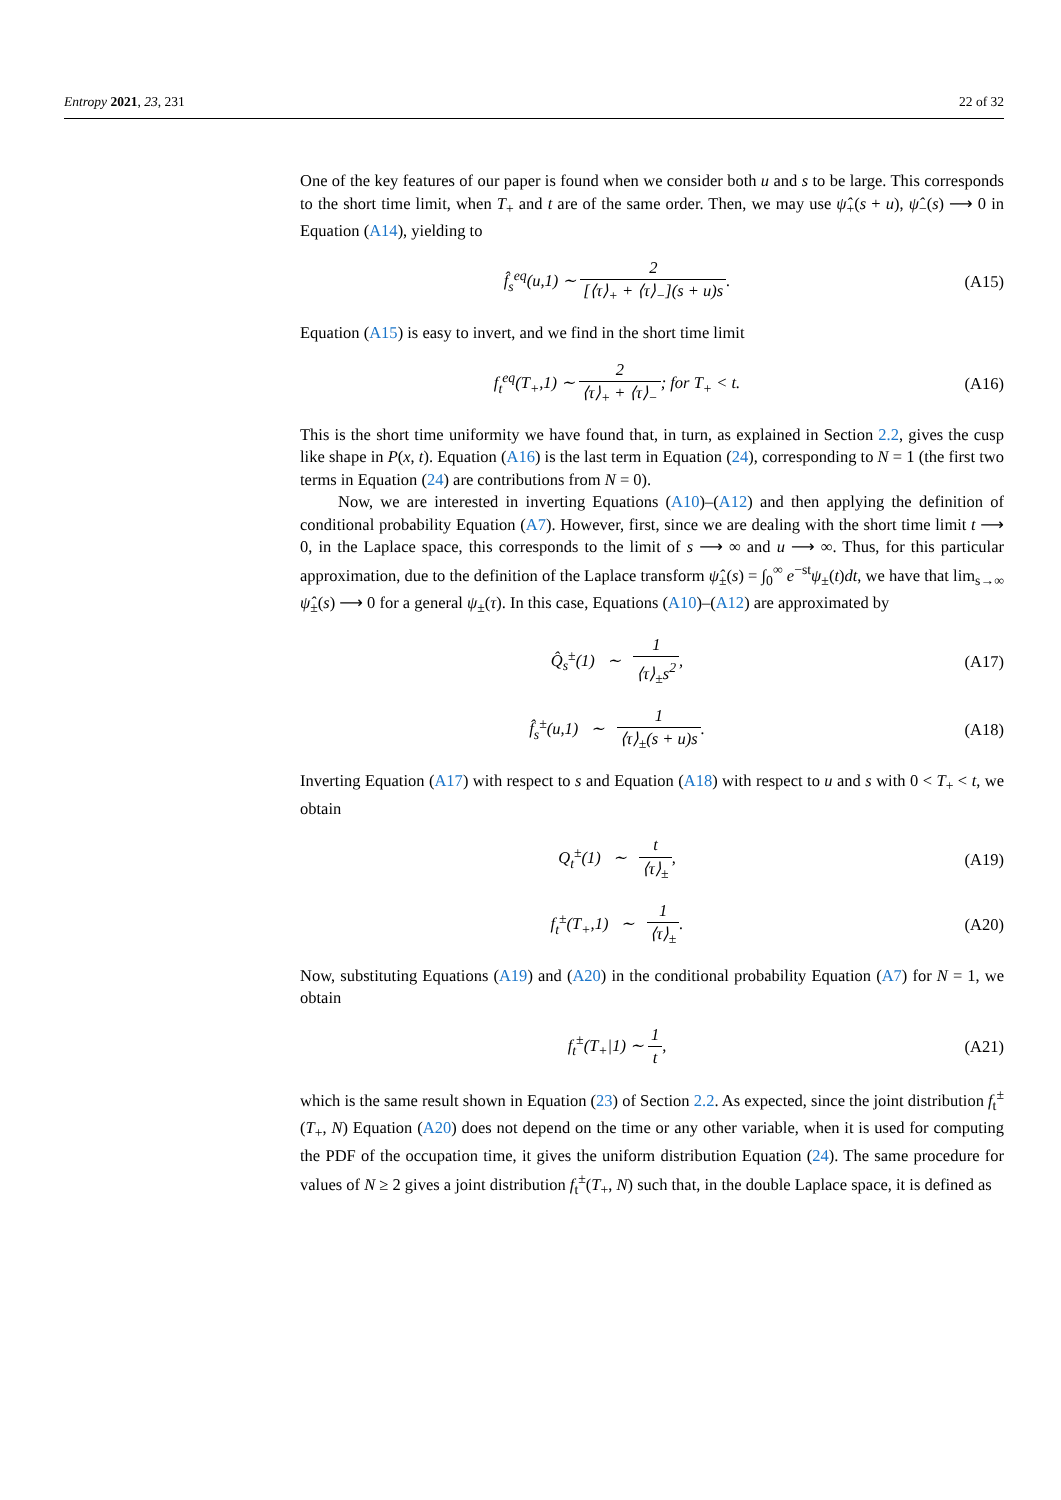Entropy 2021, 23, 231 22 of 32
One of the key features of our paper is found when we consider both u and s to be large. This corresponds to the short time limit, when T<sub>+</sub> and t are of the same order. Then, we may use ψ̂<sub>+</sub>(s + u), ψ̂<sub>−</sub>(s) ⟶ 0 in Equation (A14), yielding to
f̂<sub>s</sub><sup>eq</sup>(u,1) ∼ 2 [⟨τ⟩<sub>+</sub> + ⟨τ⟩<sub>−</sub>](s + u)s.
(A15)
Equation (A15) is easy to invert, and we find in the short time limit
f<sub>t</sub><sup>eq</sup>(T<sub>+</sub>,1) ∼ 2 ⟨τ⟩<sub>+</sub> + ⟨τ⟩<sub>−</sub>; for T<sub>+</sub> < t.
(A16)
This is the short time uniformity we have found that, in turn, as explained in Section 2.2, gives the cusp like shape in P(x, t). Equation (A16) is the last term in Equation (24), corresponding to N = 1 (the first two terms in Equation (24) are contributions from N = 0).
Now, we are interested in inverting Equations (A10)–(A12) and then applying the definition of conditional probability Equation (A7). However, first, since we are dealing with the short time limit t ⟶ 0, in the Laplace space, this corresponds to the limit of s ⟶ ∞ and u ⟶ ∞. Thus, for this particular approximation, due to the definition of the Laplace transform ψ̂<sub>±</sub>(s) = ∫<sub>0</sub><sup>∞</sup> e<sup>−st</sup>ψ<sub>±</sub>(t)dt, we have that lim<sub>s→∞</sub> ψ̂<sub>±</sub>(s) ⟶ 0 for a general ψ<sub>±</sub>(τ). In this case, Equations (A10)–(A12) are approximated by
Q̂<sub>s</sub><sup>±</sup>(1) ∼ 1 ⟨τ⟩<sub>±</sub>s<sup>2</sup>, (A17)
f̂<sub>s</sub><sup>±</sup>(u,1) ∼ 1 ⟨τ⟩<sub>±</sub>(s + u)s.
(A18)
Inverting Equation (A17) with respect to s and Equation (A18) with respect to u and s with 0 < T<sub>+</sub> < t, we obtain
Q<sub>t</sub><sup>±</sup>(1) ∼ t ⟨τ⟩<sub>±</sub>, (A19)
f<sub>t</sub><sup>±</sup>(T<sub>+</sub>,1) ∼ 1 ⟨τ⟩<sub>±</sub>. (A20)
Now, substituting Equations (A19) and (A20) in the conditional probability Equation (A7) for N = 1, we obtain
f<sub>t</sub><sup>±</sup>(T<sub>+</sub>|1) ∼ 1 t, (A21)
which is the same result shown in Equation (23) of Section 2.2. As expected, since the joint distribution f<sub>t</sub><sup>±</sup>(T<sub>+</sub>, N) Equation (A20) does not depend on the time or any other variable, when it is used for computing the PDF of the occupation time, it gives the uniform distribution Equation (24). The same procedure for values of N ≥ 2 gives a joint distribution f<sub>t</sub><sup>±</sup>(T<sub>+</sub>, N) such that, in the double Laplace space, it is defined as